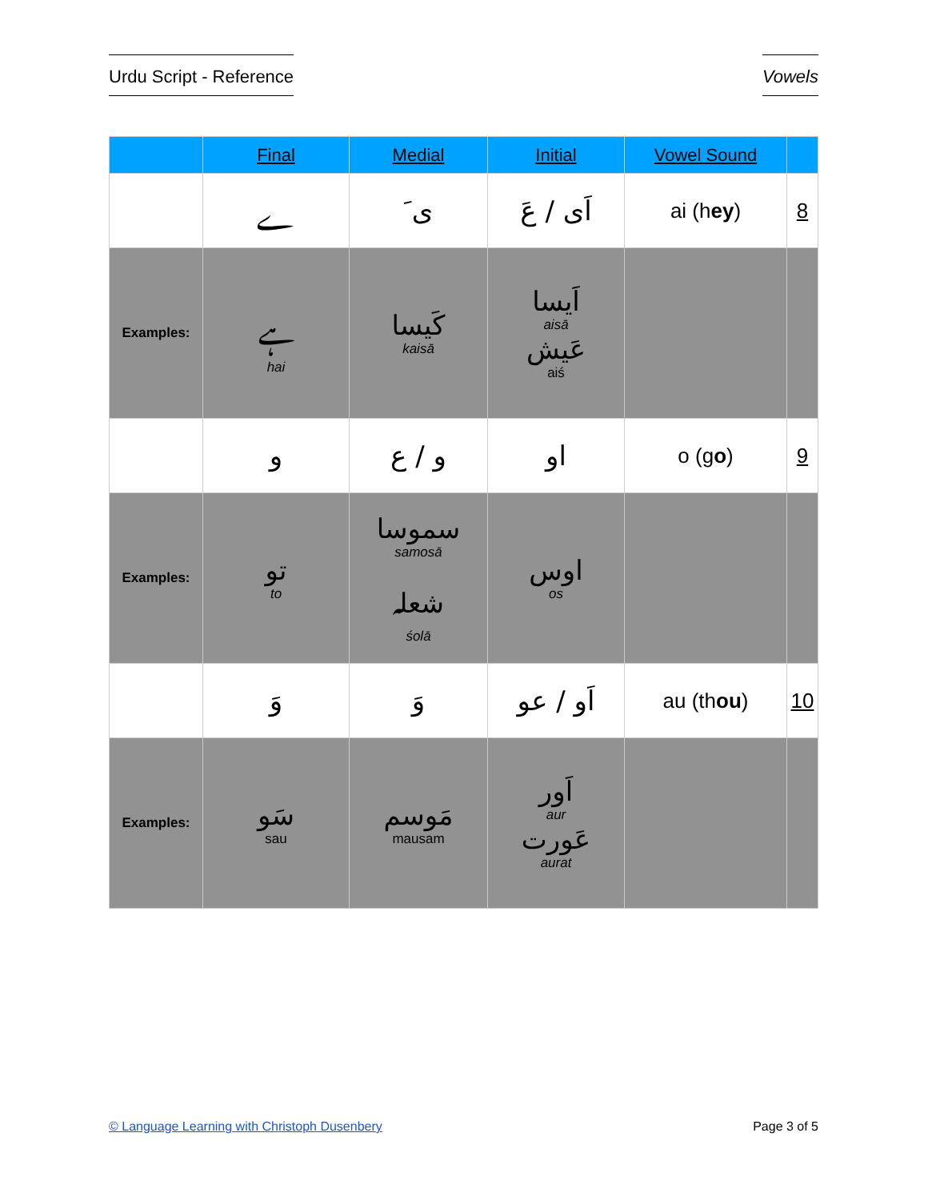Urdu Script - Reference Vowels
| | Final | Medial | Initial | Vowel Sound | |
| --- | --- | --- | --- | --- | --- |
| | ے | ی َ | اَی / عَ | ai (h ey ) | 8 |
| Examples: | ہے hai | کَیسا kaisā | اَیسا aisā عَیش aiś | | |
| | و | و / ع | او | o (g o ) | 9 |
| Examples: | تو to | سموسا samosā شعلہ śolā | اوس os | | |
| | وَ | وَ | اَو / عو | au (th ou ) | 10 |
| Examples: | سَو sau | مَوسم mausam | اَور aur عَورت aurat | | |
© Language Learning with Christoph Dusenbery Page 3 of 5